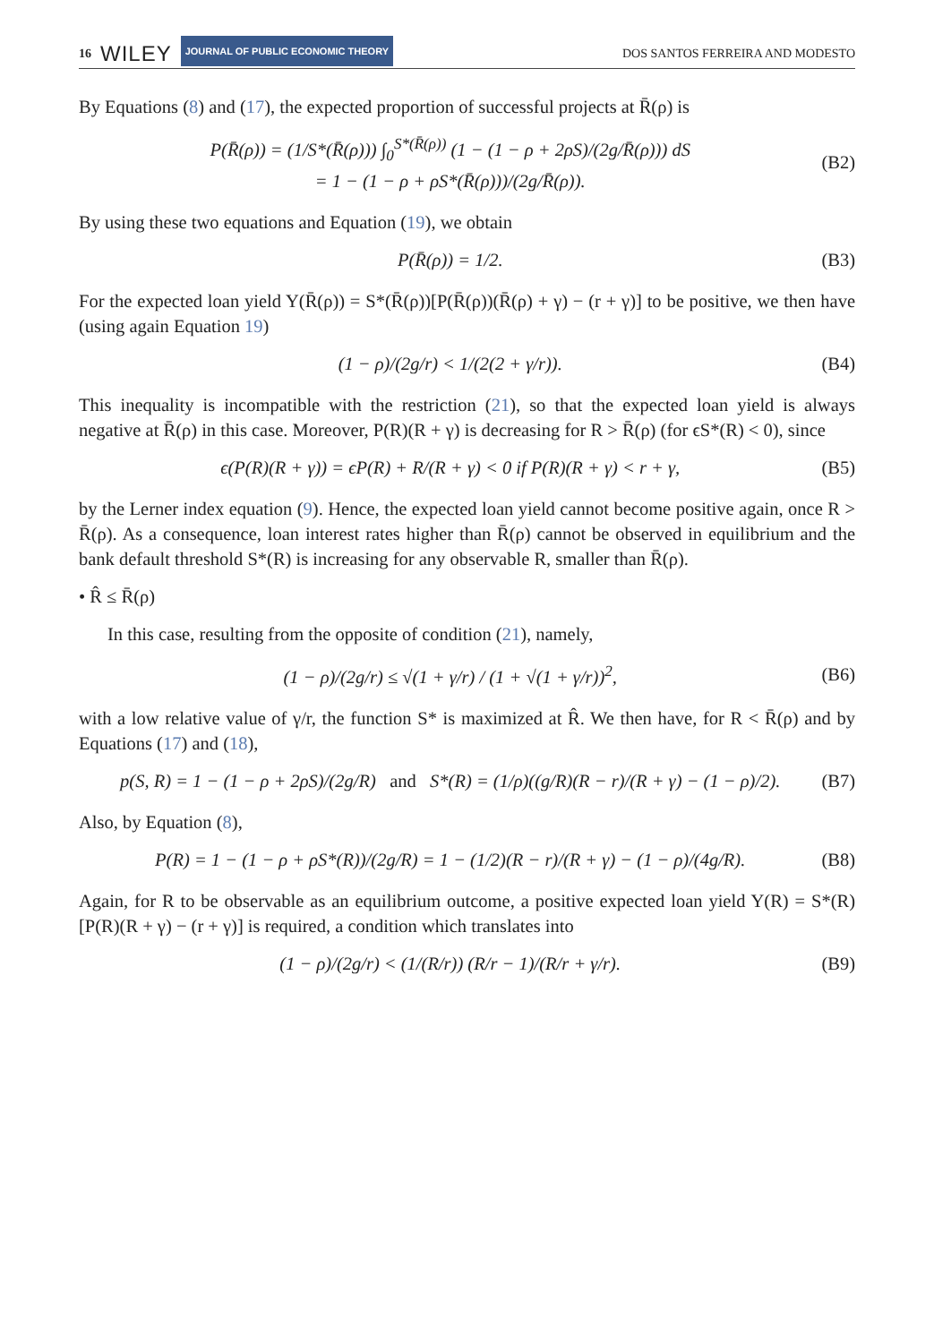16 WILEY JOURNAL OF PUBLIC ECONOMIC THEORY
DOS SANTOS FERREIRA AND MODESTO
By Equations (8) and (17), the expected proportion of successful projects at R̄(ρ) is
P(R̄(ρ)) = (1/S*(R̄(ρ))) ∫<sub>0</sub><sup>S*(R̄(ρ))</sup> (1 − (1 − ρ + 2ρS)/(2g/R̄(ρ))) dS
= 1 − (1 − ρ + ρS*(R̄(ρ)))/(2g/R̄(ρ)).
(B2)
By using these two equations and Equation (19), we obtain
P(R̄(ρ)) = 1/2. (B3)
For the expected loan yield Y(R̄(ρ)) = S*(R̄(ρ))[P(R̄(ρ))(R̄(ρ) + γ) − (r + γ)] to be positive, we then have (using again Equation 19)
(1 − ρ)/(2g/r) < 1/(2(2 + γ/r)).
(B4)
This inequality is incompatible with the restriction (21), so that the expected loan yield is always negative at R̄(ρ) in this case. Moreover, P(R)(R + γ) is decreasing for R > R̄(ρ) (for ϵS*(R) < 0), since
ϵ(P(R)(R + γ)) = ϵP(R) + R/(R + γ) < 0 if P(R)(R + γ) < r + γ,
(B5)
by the Lerner index equation (9). Hence, the expected loan yield cannot become positive again, once R > R̄(ρ). As a consequence, loan interest rates higher than R̄(ρ) cannot be observed in equilibrium and the bank default threshold S*(R) is increasing for any observable R, smaller than R̄(ρ).
• R̂ ≤ R̄(ρ)
In this case, resulting from the opposite of condition (21), namely,
(1 − ρ)/(2g/r) ≤ √(1 + γ/r) / (1 + √(1 + γ/r))<sup>2</sup>,
(B6)
with a low relative value of γ/r, the function S* is maximized at R̂. We then have, for R < R̄(ρ) and by Equations (17) and (18),
p(S, R) = 1 − (1 − ρ + 2ρS)/(2g/R) and S*(R) = (1/ρ)((g/R)(R − r)/(R + γ) − (1 − ρ)/2).
(B7)
Also, by Equation (8),
P(R) = 1 − (1 − ρ + ρS*(R))/(2g/R) = 1 − (1/2)(R − r)/(R + γ) − (1 − ρ)/(4g/R).
(B8)
Again, for R to be observable as an equilibrium outcome, a positive expected loan yield Y(R) = S*(R)[P(R)(R + γ) − (r + γ)] is required, a condition which translates into
(1 − ρ)/(2g/r) < (1/(R/r)) (R/r − 1)/(R/r + γ/r).
(B9)